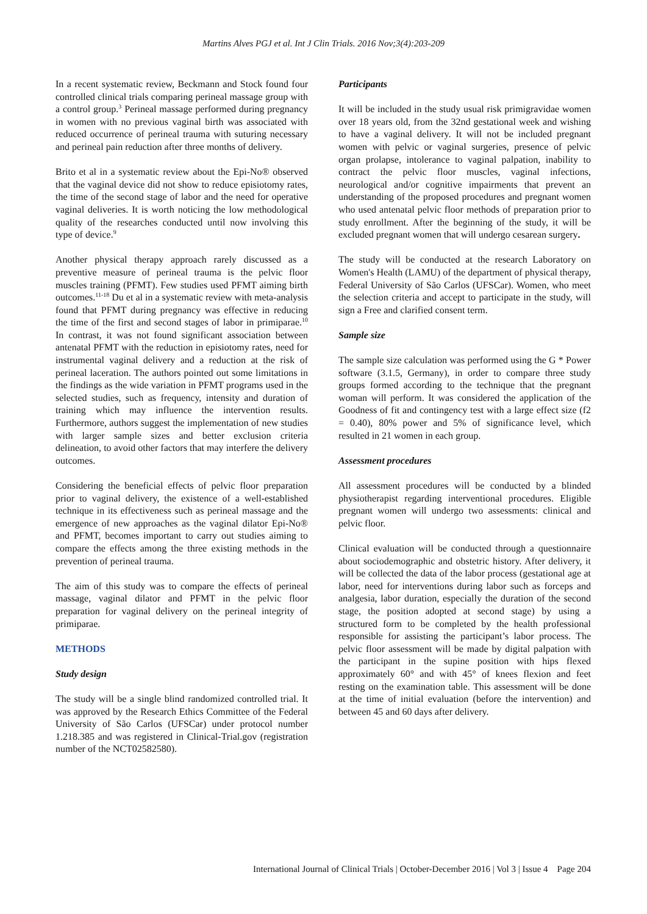Martins Alves PGJ et al. Int J Clin Trials. 2016 Nov;3(4):203-209
In a recent systematic review, Beckmann and Stock found four controlled clinical trials comparing perineal massage group with a control group.<sup>3</sup> Perineal massage performed during pregnancy in women with no previous vaginal birth was associated with reduced occurrence of perineal trauma with suturing necessary and perineal pain reduction after three months of delivery.
Brito et al in a systematic review about the Epi-No® observed that the vaginal device did not show to reduce episiotomy rates, the time of the second stage of labor and the need for operative vaginal deliveries. It is worth noticing the low methodological quality of the researches conducted until now involving this type of device.<sup>9</sup>
Another physical therapy approach rarely discussed as a preventive measure of perineal trauma is the pelvic floor muscles training (PFMT). Few studies used PFMT aiming birth outcomes.<sup>11-18</sup> Du et al in a systematic review with meta-analysis found that PFMT during pregnancy was effective in reducing the time of the first and second stages of labor in primiparae.<sup>10</sup> In contrast, it was not found significant association between antenatal PFMT with the reduction in episiotomy rates, need for instrumental vaginal delivery and a reduction at the risk of perineal laceration. The authors pointed out some limitations in the findings as the wide variation in PFMT programs used in the selected studies, such as frequency, intensity and duration of training which may influence the intervention results. Furthermore, authors suggest the implementation of new studies with larger sample sizes and better exclusion criteria delineation, to avoid other factors that may interfere the delivery outcomes.
Considering the beneficial effects of pelvic floor preparation prior to vaginal delivery, the existence of a well-established technique in its effectiveness such as perineal massage and the emergence of new approaches as the vaginal dilator Epi-No® and PFMT, becomes important to carry out studies aiming to compare the effects among the three existing methods in the prevention of perineal trauma.
The aim of this study was to compare the effects of perineal massage, vaginal dilator and PFMT in the pelvic floor preparation for vaginal delivery on the perineal integrity of primiparae.
METHODS
Study design
The study will be a single blind randomized controlled trial. It was approved by the Research Ethics Committee of the Federal University of São Carlos (UFSCar) under protocol number 1.218.385 and was registered in Clinical-Trial.gov (registration number of the NCT02582580).
Participants
It will be included in the study usual risk primigravidae women over 18 years old, from the 32nd gestational week and wishing to have a vaginal delivery. It will not be included pregnant women with pelvic or vaginal surgeries, presence of pelvic organ prolapse, intolerance to vaginal palpation, inability to contract the pelvic floor muscles, vaginal infections, neurological and/or cognitive impairments that prevent an understanding of the proposed procedures and pregnant women who used antenatal pelvic floor methods of preparation prior to study enrollment. After the beginning of the study, it will be excluded pregnant women that will undergo cesarean surgery.
The study will be conducted at the research Laboratory on Women's Health (LAMU) of the department of physical therapy, Federal University of São Carlos (UFSCar). Women, who meet the selection criteria and accept to participate in the study, will sign a Free and clarified consent term.
Sample size
The sample size calculation was performed using the G * Power software (3.1.5, Germany), in order to compare three study groups formed according to the technique that the pregnant woman will perform. It was considered the application of the Goodness of fit and contingency test with a large effect size (f2 = 0.40), 80% power and 5% of significance level, which resulted in 21 women in each group.
Assessment procedures
All assessment procedures will be conducted by a blinded physiotherapist regarding interventional procedures. Eligible pregnant women will undergo two assessments: clinical and pelvic floor.
Clinical evaluation will be conducted through a questionnaire about sociodemographic and obstetric history. After delivery, it will be collected the data of the labor process (gestational age at labor, need for interventions during labor such as forceps and analgesia, labor duration, especially the duration of the second stage, the position adopted at second stage) by using a structured form to be completed by the health professional responsible for assisting the participant’s labor process. The pelvic floor assessment will be made by digital palpation with the participant in the supine position with hips flexed approximately 60° and with 45° of knees flexion and feet resting on the examination table. This assessment will be done at the time of initial evaluation (before the intervention) and between 45 and 60 days after delivery.
International Journal of Clinical Trials | October-December 2016 | Vol 3 | Issue 4 Page 204